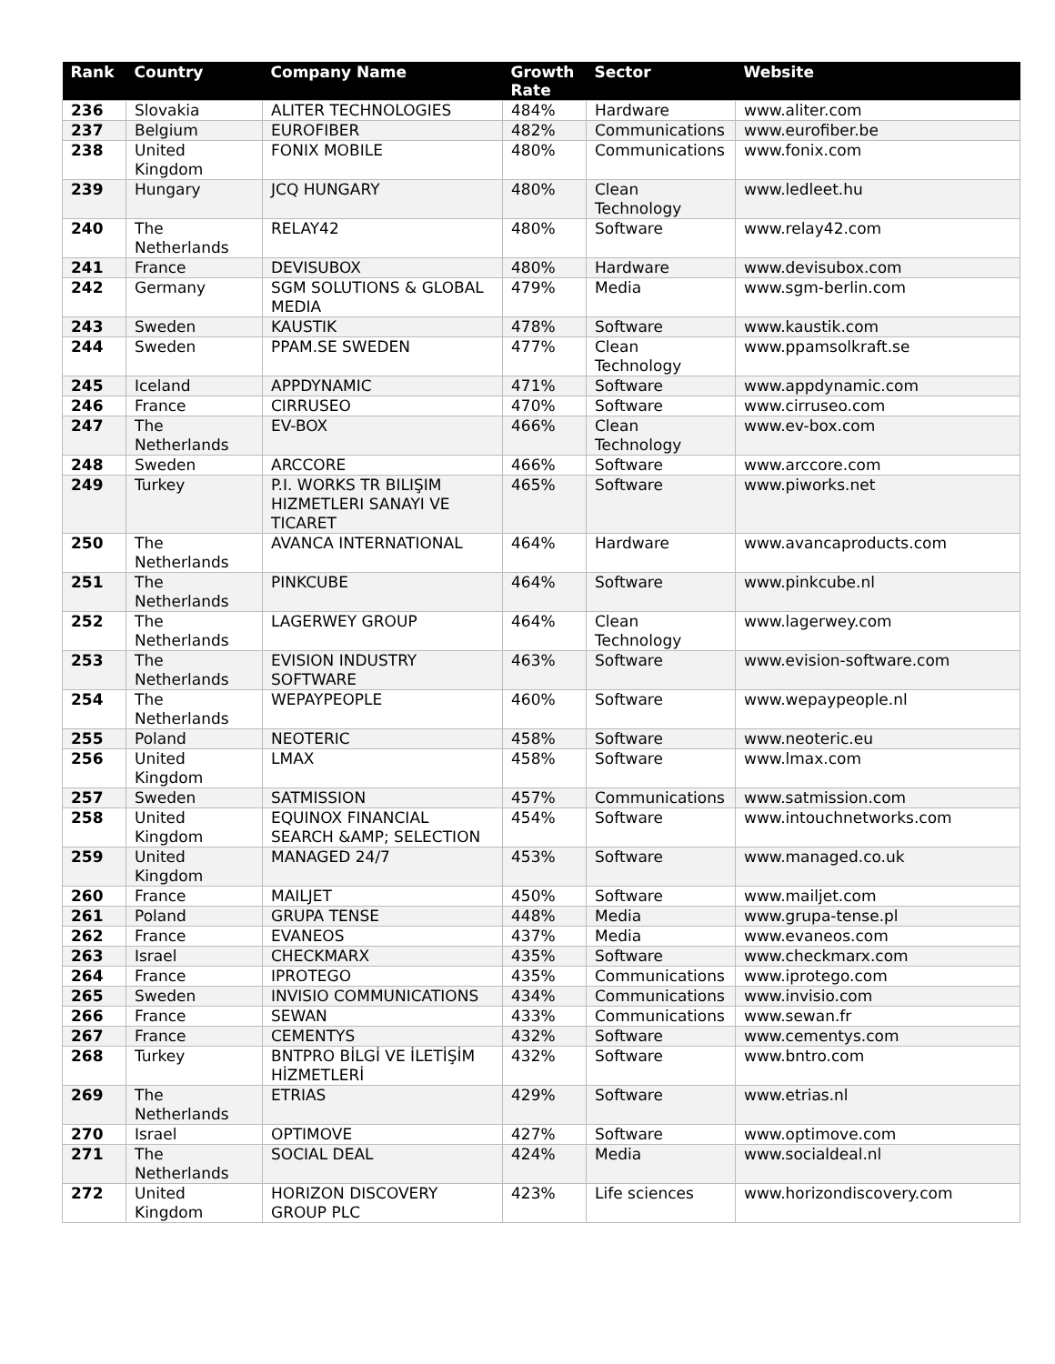| Rank | Country | Company Name | Growth Rate | Sector | Website |
| --- | --- | --- | --- | --- | --- |
| 236 | Slovakia | ALITER TECHNOLOGIES | 484% | Hardware | www.aliter.com |
| 237 | Belgium | EUROFIBER | 482% | Communications | www.eurofiber.be |
| 238 | United Kingdom | FONIX MOBILE | 480% | Communications | www.fonix.com |
| 239 | Hungary | JCQ HUNGARY | 480% | Clean Technology | www.ledleet.hu |
| 240 | The Netherlands | RELAY42 | 480% | Software | www.relay42.com |
| 241 | France | DEVISUBOX | 480% | Hardware | www.devisubox.com |
| 242 | Germany | SGM SOLUTIONS & GLOBAL MEDIA | 479% | Media | www.sgm-berlin.com |
| 243 | Sweden | KAUSTIK | 478% | Software | www.kaustik.com |
| 244 | Sweden | PPAM.SE SWEDEN | 477% | Clean Technology | www.ppamsolkraft.se |
| 245 | Iceland | APPDYNAMIC | 471% | Software | www.appdynamic.com |
| 246 | France | CIRRUSEO | 470% | Software | www.cirruseo.com |
| 247 | The Netherlands | EV-BOX | 466% | Clean Technology | www.ev-box.com |
| 248 | Sweden | ARCCORE | 466% | Software | www.arccore.com |
| 249 | Turkey | P.I. WORKS TR BILIŞIM HIZMETLERI SANAYI VE TICARET | 465% | Software | www.piworks.net |
| 250 | The Netherlands | AVANCA INTERNATIONAL | 464% | Hardware | www.avancaproducts.com |
| 251 | The Netherlands | PINKCUBE | 464% | Software | www.pinkcube.nl |
| 252 | The Netherlands | LAGERWEY GROUP | 464% | Clean Technology | www.lagerwey.com |
| 253 | The Netherlands | EVISION INDUSTRY SOFTWARE | 463% | Software | www.evision-software.com |
| 254 | The Netherlands | WEPAYPEOPLE | 460% | Software | www.wepaypeople.nl |
| 255 | Poland | NEOTERIC | 458% | Software | www.neoteric.eu |
| 256 | United Kingdom | LMAX | 458% | Software | www.lmax.com |
| 257 | Sweden | SATMISSION | 457% | Communications | www.satmission.com |
| 258 | United Kingdom | EQUINOX FINANCIAL SEARCH &AMP; SELECTION | 454% | Software | www.intouchnetworks.com |
| 259 | United Kingdom | MANAGED 24/7 | 453% | Software | www.managed.co.uk |
| 260 | France | MAILJET | 450% | Software | www.mailjet.com |
| 261 | Poland | GRUPA TENSE | 448% | Media | www.grupa-tense.pl |
| 262 | France | EVANEOS | 437% | Media | www.evaneos.com |
| 263 | Israel | CHECKMARX | 435% | Software | www.checkmarx.com |
| 264 | France | IPROTEGO | 435% | Communications | www.iprotego.com |
| 265 | Sweden | INVISIO COMMUNICATIONS | 434% | Communications | www.invisio.com |
| 266 | France | SEWAN | 433% | Communications | www.sewan.fr |
| 267 | France | CEMENTYS | 432% | Software | www.cementys.com |
| 268 | Turkey | BNTPRO BİLGİ VE İLETİŞİM HİZMETLERİ | 432% | Software | www.bntro.com |
| 269 | The Netherlands | ETRIAS | 429% | Software | www.etrias.nl |
| 270 | Israel | OPTIMOVE | 427% | Software | www.optimove.com |
| 271 | The Netherlands | SOCIAL DEAL | 424% | Media | www.socialdeal.nl |
| 272 | United Kingdom | HORIZON DISCOVERY GROUP PLC | 423% | Life sciences | www.horizondiscovery.com |